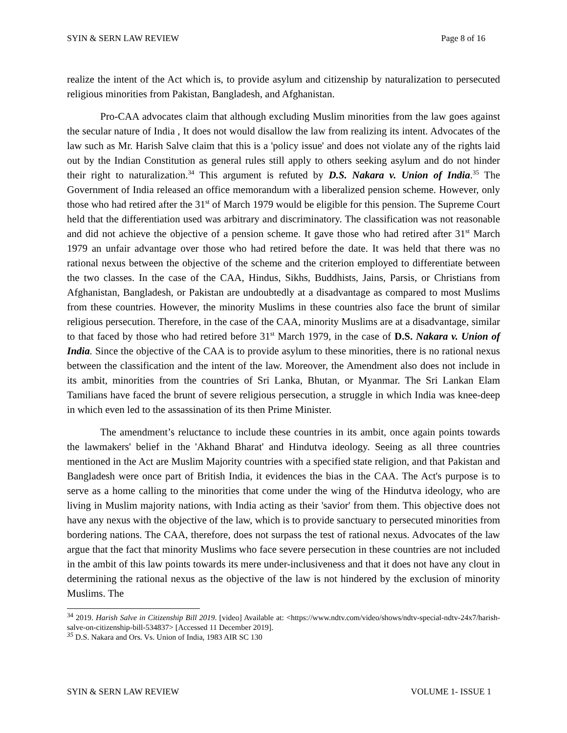SYIN & SERN LAW REVIEW Page 8 of 16
realize the intent of the Act which is, to provide asylum and citizenship by naturalization to persecuted religious minorities from Pakistan, Bangladesh, and Afghanistan.
Pro-CAA advocates claim that although excluding Muslim minorities from the law goes against the secular nature of India , It does not would disallow the law from realizing its intent. Advocates of the law such as Mr. Harish Salve claim that this is a 'policy issue' and does not violate any of the rights laid out by the Indian Constitution as general rules still apply to others seeking asylum and do not hinder their right to naturalization.<sup>34</sup> This argument is refuted by D.S. Nakara v. Union of India.<sup>35</sup> The Government of India released an office memorandum with a liberalized pension scheme. However, only those who had retired after the 31<sup>st</sup> of March 1979 would be eligible for this pension. The Supreme Court held that the differentiation used was arbitrary and discriminatory. The classification was not reasonable and did not achieve the objective of a pension scheme. It gave those who had retired after 31<sup>st</sup> March 1979 an unfair advantage over those who had retired before the date. It was held that there was no rational nexus between the objective of the scheme and the criterion employed to differentiate between the two classes. In the case of the CAA, Hindus, Sikhs, Buddhists, Jains, Parsis, or Christians from Afghanistan, Bangladesh, or Pakistan are undoubtedly at a disadvantage as compared to most Muslims from these countries. However, the minority Muslims in these countries also face the brunt of similar religious persecution. Therefore, in the case of the CAA, minority Muslims are at a disadvantage, similar to that faced by those who had retired before 31<sup>st</sup> March 1979, in the case of D.S. Nakara v. Union of India. Since the objective of the CAA is to provide asylum to these minorities, there is no rational nexus between the classification and the intent of the law. Moreover, the Amendment also does not include in its ambit, minorities from the countries of Sri Lanka, Bhutan, or Myanmar. The Sri Lankan Elam Tamilians have faced the brunt of severe religious persecution, a struggle in which India was knee-deep in which even led to the assassination of its then Prime Minister.
The amendment’s reluctance to include these countries in its ambit, once again points towards the lawmakers' belief in the 'Akhand Bharat' and Hindutva ideology. Seeing as all three countries mentioned in the Act are Muslim Majority countries with a specified state religion, and that Pakistan and Bangladesh were once part of British India, it evidences the bias in the CAA. The Act's purpose is to serve as a home calling to the minorities that come under the wing of the Hindutva ideology, who are living in Muslim majority nations, with India acting as their 'savior' from them. This objective does not have any nexus with the objective of the law, which is to provide sanctuary to persecuted minorities from bordering nations. The CAA, therefore, does not surpass the test of rational nexus. Advocates of the law argue that the fact that minority Muslims who face severe persecution in these countries are not included in the ambit of this law points towards its mere under-inclusiveness and that it does not have any clout in determining the rational nexus as the objective of the law is not hindered by the exclusion of minority Muslims. The
<sup>34</sup> 2019. Harish Salve in Citizenship Bill 2019. [video] Available at: <https://www.ndtv.com/video/shows/ndtv-special-ndtv-24x7/harish-salve-on-citizenship-bill-534837> [Accessed 11 December 2019].
<sup>35</sup> D.S. Nakara and Ors. Vs. Union of India, 1983 AIR SC 130
SYIN & SERN LAW REVIEW VOLUME 1- ISSUE 1